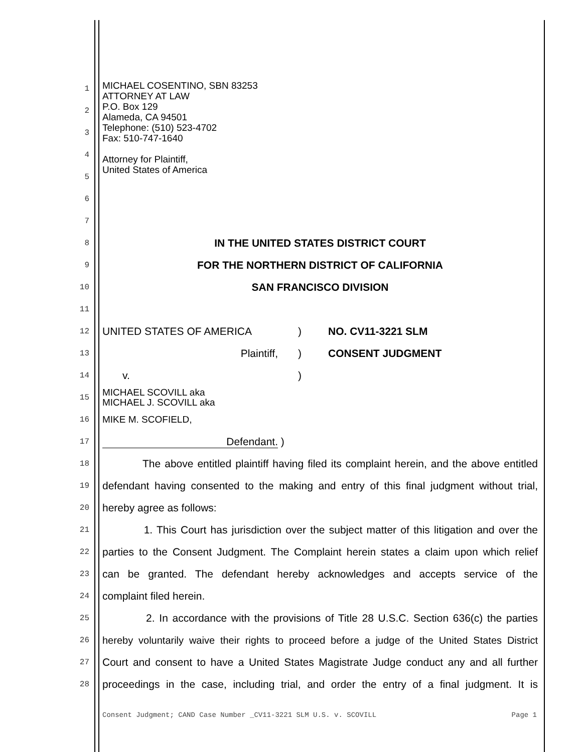MICHAEL COSENTINO, SBN 83253
ATTORNEY AT LAW
P.O. Box 129
Alameda, CA 94501
Telephone: (510) 523-4702
Fax: 510-747-1640
Attorney for Plaintiff,
United States of America
1
2
3
4
5
6
7
8
IN THE UNITED STATES DISTRICT COURT
9
FOR THE NORTHERN DISTRICT OF CALIFORNIA
10
SAN FRANCISCO DIVISION
11
12
UNITED STATES OF AMERICA) NO. CV11-3221 SLM
13
Plaintiff,) CONSENT JUDGMENT
14
v.)
15
MICHAEL SCOVILL aka
MICHAEL J. SCOVILL aka
16
MIKE M. SCOFIELD,
17
Defendant. )
18
The above entitled plaintiff having filed its complaint herein, and the above entitled
19
defendant having consented to the making and entry of this final judgment without trial,
20
hereby agree as follows:
21
1. This Court has jurisdiction over the subject matter of this litigation and over the
22
parties to the Consent Judgment. The Complaint herein states a claim upon which relief
23
can be granted. The defendant hereby acknowledges and accepts service of the
24
complaint filed herein.
25
2. In accordance with the provisions of Title 28 U.S.C. Section 636(c) the parties
26
hereby voluntarily waive their rights to proceed before a judge of the United States District
27
Court and consent to have a United States Magistrate Judge conduct any and all further
28
proceedings in the case, including trial, and order the entry of a final judgment. It is
Consent Judgment; CAND Case Number _CV11-3221 SLM U.S. v. SCOVILL Page 1